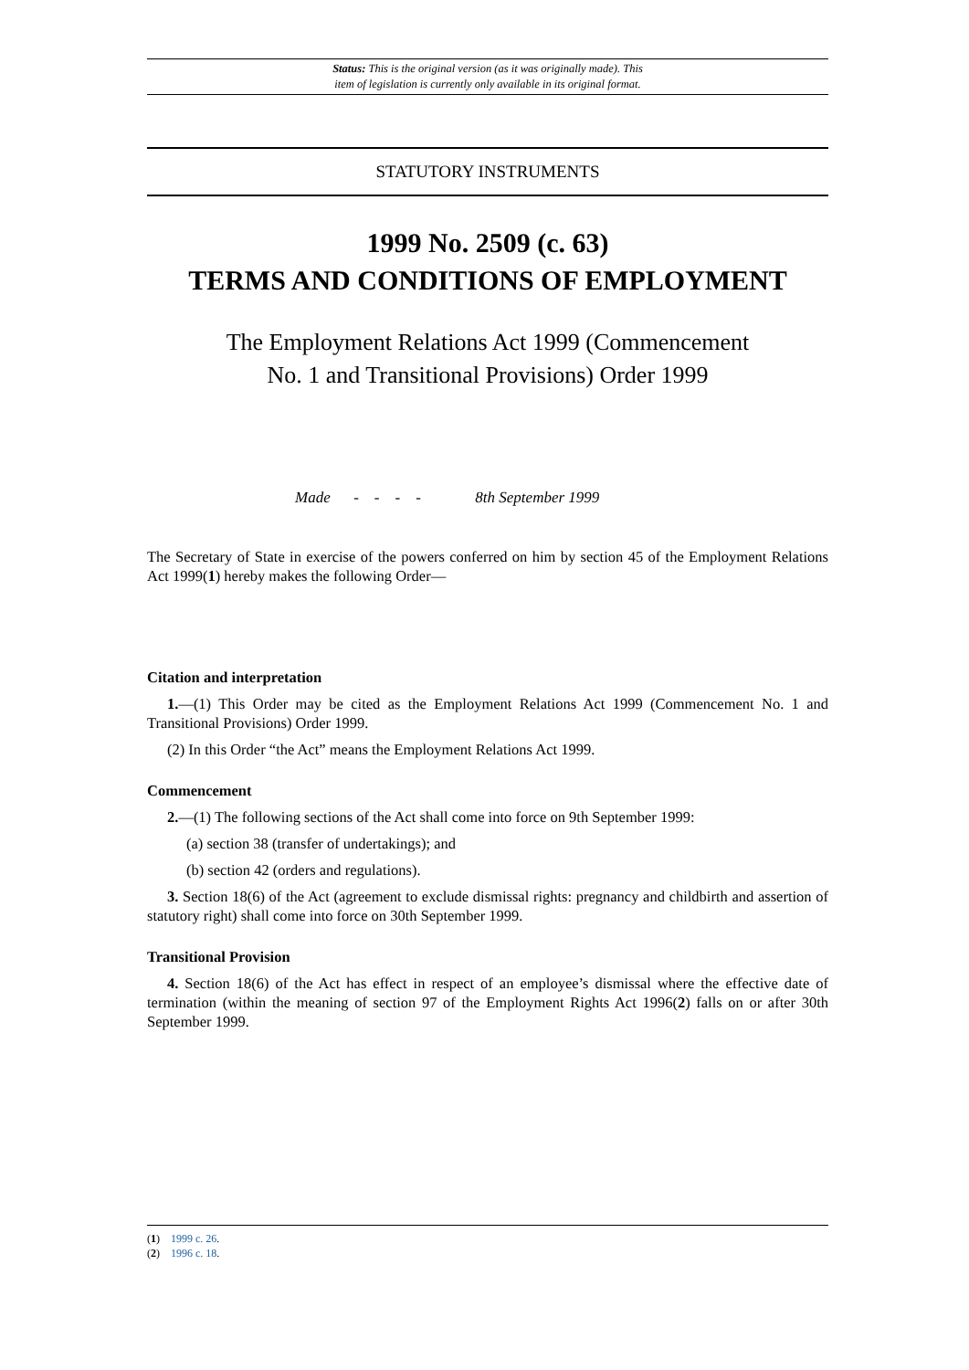Status: This is the original version (as it was originally made). This
item of legislation is currently only available in its original format.
STATUTORY INSTRUMENTS
1999 No. 2509 (c. 63)
TERMS AND CONDITIONS OF EMPLOYMENT
The Employment Relations Act 1999 (Commencement
No. 1 and Transitional Provisions) Order 1999
Made - - - - 8th September 1999
The Secretary of State in exercise of the powers conferred on him by section 45 of the Employment Relations Act 1999(1) hereby makes the following Order—
Citation and interpretation
1.—(1) This Order may be cited as the Employment Relations Act 1999 (Commencement No. 1 and Transitional Provisions) Order 1999.
(2) In this Order “the Act” means the Employment Relations Act 1999.
Commencement
2.—(1) The following sections of the Act shall come into force on 9th September 1999:
(a) section 38 (transfer of undertakings); and
(b) section 42 (orders and regulations).
3. Section 18(6) of the Act (agreement to exclude dismissal rights: pregnancy and childbirth and assertion of statutory right) shall come into force on 30th September 1999.
Transitional Provision
4. Section 18(6) of the Act has effect in respect of an employee’s dismissal where the effective date of termination (within the meaning of section 97 of the Employment Rights Act 1996(2) falls on or after 30th September 1999.
(1) 1999 c. 26.
(2) 1996 c. 18.